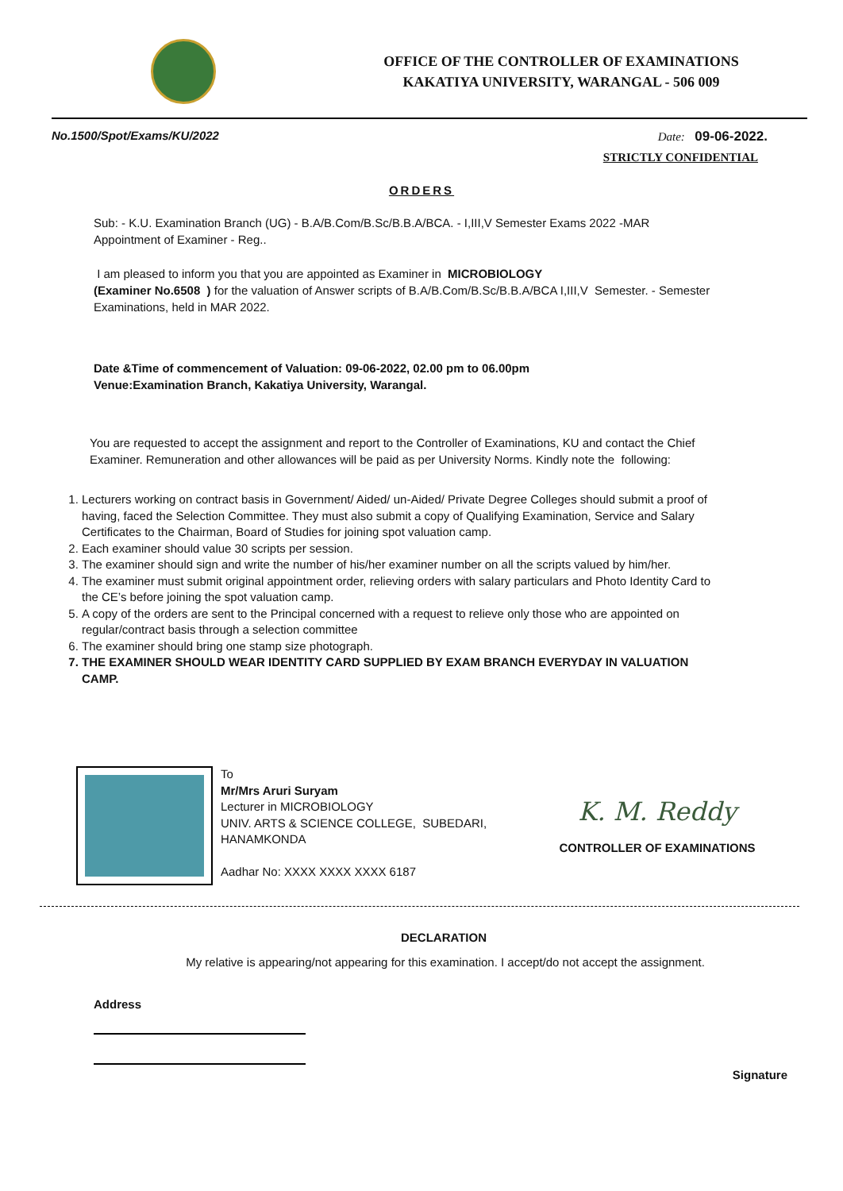OFFICE OF THE CONTROLLER OF EXAMINATIONS
KAKATIYA UNIVERSITY, WARANGAL - 506 009
No.1500/Spot/Exams/KU/2022 Date: 09-06-2022.
STRICTLY CONFIDENTIAL
ORDERS
Sub: - K.U. Examination Branch (UG) - B.A/B.Com/B.Sc/B.B.A/BCA. - I,III,V Semester Exams 2022 -MAR
Appointment of Examiner - Reg..
I am pleased to inform you that you are appointed as Examiner in MICROBIOLOGY
(Examiner No.6508 ) for the valuation of Answer scripts of B.A/B.Com/B.Sc/B.B.A/BCA I,III,V Semester. - Semester Examinations, held in MAR 2022.
Date &Time of commencement of Valuation: 09-06-2022, 02.00 pm to 06.00pm
Venue:Examination Branch, Kakatiya University, Warangal.
You are requested to accept the assignment and report to the Controller of Examinations, KU and contact the Chief Examiner. Remuneration and other allowances will be paid as per University Norms. Kindly note the following:
1. Lecturers working on contract basis in Government/ Aided/ un-Aided/ Private Degree Colleges should submit a proof of having, faced the Selection Committee. They must also submit a copy of Qualifying Examination, Service and Salary Certificates to the Chairman, Board of Studies for joining spot valuation camp.
2. Each examiner should value 30 scripts per session.
3. The examiner should sign and write the number of his/her examiner number on all the scripts valued by him/her.
4. The examiner must submit original appointment order, relieving orders with salary particulars and Photo Identity Card to the CE’s before joining the spot valuation camp.
5. A copy of the orders are sent to the Principal concerned with a request to relieve only those who are appointed on regular/contract basis through a selection committee
6. The examiner should bring one stamp size photograph.
7. THE EXAMINER SHOULD WEAR IDENTITY CARD SUPPLIED BY EXAM BRANCH EVERYDAY IN VALUATION CAMP.
To
Mr/Mrs Aruri Suryam
Lecturer in MICROBIOLOGY
UNIV. ARTS & SCIENCE COLLEGE, SUBEDARI, HANAMKONDA
Aadhar No: XXXX XXXX XXXX 6187
K. M. Reddy
CONTROLLER OF EXAMINATIONS
DECLARATION
My relative is appearing/not appearing for this examination. I accept/do not accept the assignment.
Address
Signature